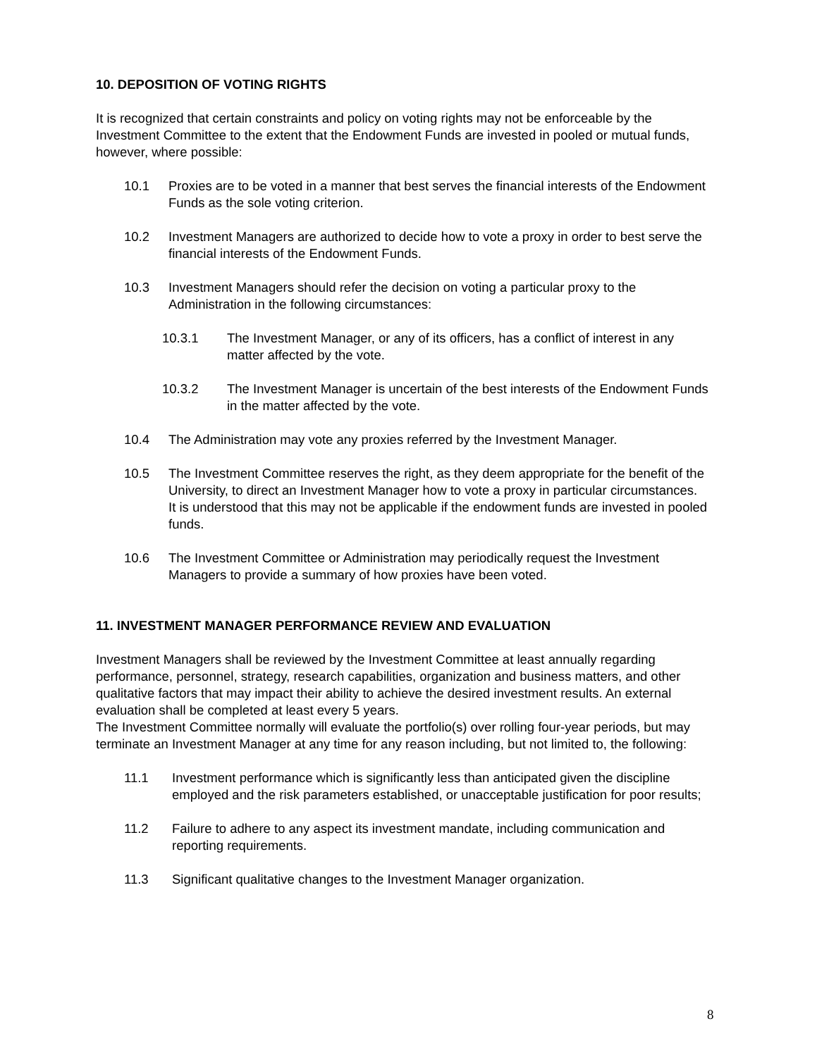10. DEPOSITION OF VOTING RIGHTS
It is recognized that certain constraints and policy on voting rights may not be enforceable by the Investment Committee to the extent that the Endowment Funds are invested in pooled or mutual funds, however, where possible:
10.1 Proxies are to be voted in a manner that best serves the financial interests of the Endowment Funds as the sole voting criterion.
10.2 Investment Managers are authorized to decide how to vote a proxy in order to best serve the financial interests of the Endowment Funds.
10.3 Investment Managers should refer the decision on voting a particular proxy to the Administration in the following circumstances:
10.3.1 The Investment Manager, or any of its officers, has a conflict of interest in any matter affected by the vote.
10.3.2 The Investment Manager is uncertain of the best interests of the Endowment Funds in the matter affected by the vote.
10.4 The Administration may vote any proxies referred by the Investment Manager.
10.5 The Investment Committee reserves the right, as they deem appropriate for the benefit of the University, to direct an Investment Manager how to vote a proxy in particular circumstances. It is understood that this may not be applicable if the endowment funds are invested in pooled funds.
10.6 The Investment Committee or Administration may periodically request the Investment Managers to provide a summary of how proxies have been voted.
11. INVESTMENT MANAGER PERFORMANCE REVIEW AND EVALUATION
Investment Managers shall be reviewed by the Investment Committee at least annually regarding performance, personnel, strategy, research capabilities, organization and business matters, and other qualitative factors that may impact their ability to achieve the desired investment results. An external evaluation shall be completed at least every 5 years.
The Investment Committee normally will evaluate the portfolio(s) over rolling four-year periods, but may terminate an Investment Manager at any time for any reason including, but not limited to, the following:
11.1 Investment performance which is significantly less than anticipated given the discipline employed and the risk parameters established, or unacceptable justification for poor results;
11.2 Failure to adhere to any aspect its investment mandate, including communication and reporting requirements.
11.3 Significant qualitative changes to the Investment Manager organization.
8